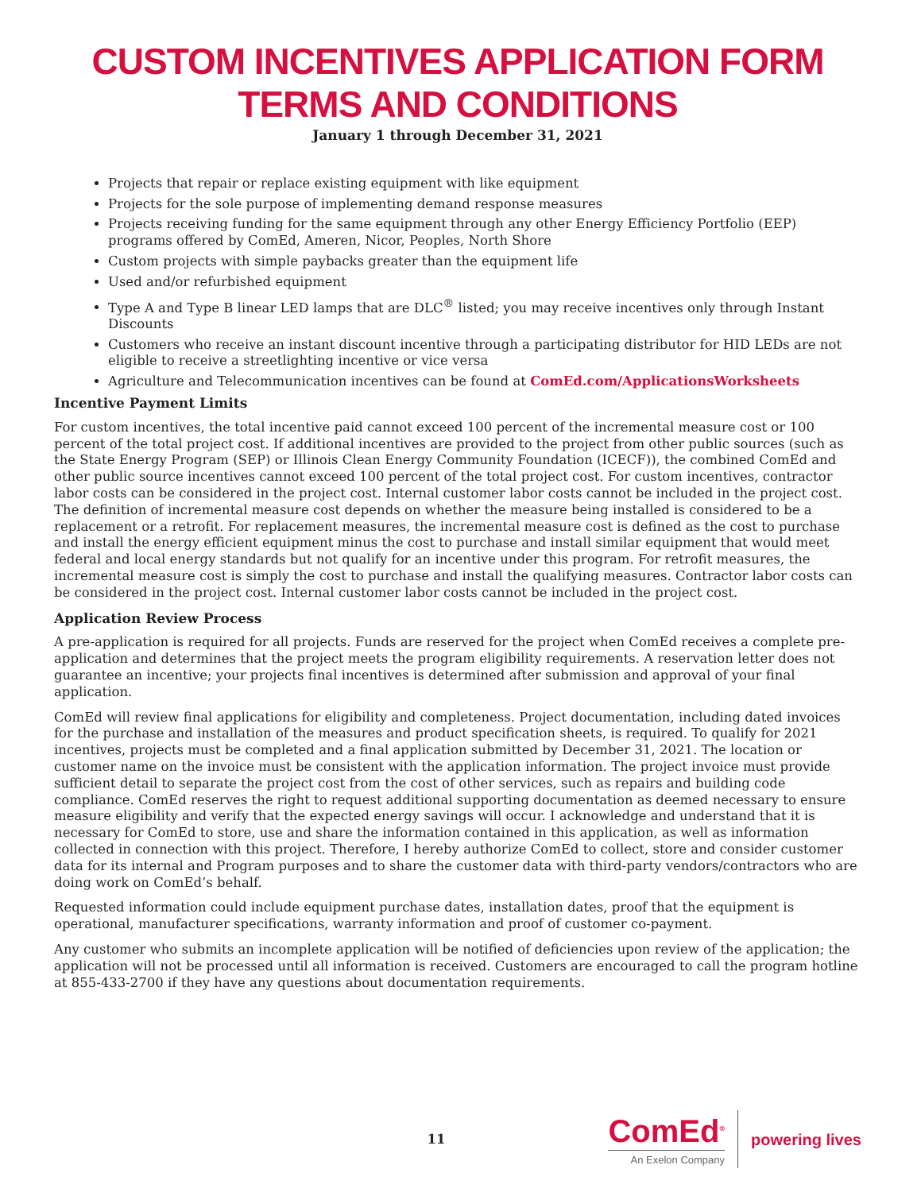CUSTOM INCENTIVES APPLICATION FORM
TERMS AND CONDITIONS
January 1 through December 31, 2021
Projects that repair or replace existing equipment with like equipment
Projects for the sole purpose of implementing demand response measures
Projects receiving funding for the same equipment through any other Energy Efficiency Portfolio (EEP) programs offered by ComEd, Ameren, Nicor, Peoples, North Shore
Custom projects with simple paybacks greater than the equipment life
Used and/or refurbished equipment
Type A and Type B linear LED lamps that are DLC<sup>®</sup> listed; you may receive incentives only through Instant Discounts
Customers who receive an instant discount incentive through a participating distributor for HID LEDs are not eligible to receive a streetlighting incentive or vice versa
Agriculture and Telecommunication incentives can be found at ComEd.com/ApplicationsWorksheets
Incentive Payment Limits
For custom incentives, the total incentive paid cannot exceed 100 percent of the incremental measure cost or 100 percent of the total project cost. If additional incentives are provided to the project from other public sources (such as the State Energy Program (SEP) or Illinois Clean Energy Community Foundation (ICECF)), the combined ComEd and other public source incentives cannot exceed 100 percent of the total project cost. For custom incentives, contractor labor costs can be considered in the project cost. Internal customer labor costs cannot be included in the project cost. The definition of incremental measure cost depends on whether the measure being installed is considered to be a replacement or a retrofit. For replacement measures, the incremental measure cost is defined as the cost to purchase and install the energy efficient equipment minus the cost to purchase and install similar equipment that would meet federal and local energy standards but not qualify for an incentive under this program. For retrofit measures, the incremental measure cost is simply the cost to purchase and install the qualifying measures. Contractor labor costs can be considered in the project cost. Internal customer labor costs cannot be included in the project cost.
Application Review Process
A pre-application is required for all projects. Funds are reserved for the project when ComEd receives a complete pre-application and determines that the project meets the program eligibility requirements. A reservation letter does not guarantee an incentive; your projects final incentives is determined after submission and approval of your final application.
ComEd will review final applications for eligibility and completeness. Project documentation, including dated invoices for the purchase and installation of the measures and product specification sheets, is required. To qualify for 2021 incentives, projects must be completed and a final application submitted by December 31, 2021. The location or customer name on the invoice must be consistent with the application information. The project invoice must provide sufficient detail to separate the project cost from the cost of other services, such as repairs and building code compliance. ComEd reserves the right to request additional supporting documentation as deemed necessary to ensure measure eligibility and verify that the expected energy savings will occur. I acknowledge and understand that it is necessary for ComEd to store, use and share the information contained in this application, as well as information collected in connection with this project. Therefore, I hereby authorize ComEd to collect, store and consider customer data for its internal and Program purposes and to share the customer data with third-party vendors/contractors who are doing work on ComEd’s behalf.
Requested information could include equipment purchase dates, installation dates, proof that the equipment is operational, manufacturer specifications, warranty information and proof of customer co-payment.
Any customer who submits an incomplete application will be notified of deficiencies upon review of the application; the application will not be processed until all information is received. Customers are encouraged to call the program hotline at 855-433-2700 if they have any questions about documentation requirements.
11
ComEd<sup>®</sup>
An Exelon Company
powering lives